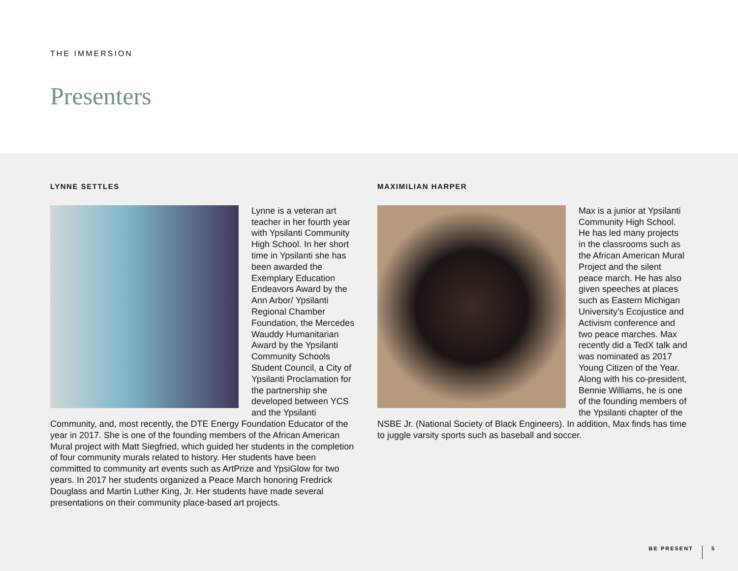THE IMMERSION
Presenters
LYNNE SETTLES
Lynne is a veteran art teacher in her fourth year with Ypsilanti Community High School. In her short time in Ypsilanti she has been awarded the Exemplary Education Endeavors Award by the Ann Arbor/ Ypsilanti Regional Chamber Foundation, the Mercedes Wauddy Humanitarian Award by the Ypsilanti Community Schools Student Council, a City of Ypsilanti Proclamation for the partnership she developed between YCS and the Ypsilanti Community, and, most recently, the DTE Energy Foundation Educator of the year in 2017. She is one of the founding members of the African American Mural project with Matt Siegfried, which guided her students in the completion of four community murals related to history. Her students have been committed to community art events such as ArtPrize and YpsiGlow for two years. In 2017 her students organized a Peace March honoring Fredrick Douglass and Martin Luther King, Jr. Her students have made several presentations on their community place-based art projects.
MAXIMILIAN HARPER
Max is a junior at Ypsilanti Community High School. He has led many projects in the classrooms such as the African American Mural Project and the silent peace march. He has also given speeches at places such as Eastern Michigan University’s Ecojustice and Activism conference and two peace marches. Max recently did a TedX talk and was nominated as 2017 Young Citizen of the Year. Along with his co-president, Bennie Williams, he is one of the founding members of the Ypsilanti chapter of the NSBE Jr. (National Society of Black Engineers). In addition, Max finds has time to juggle varsity sports such as baseball and soccer.
BE PRESENT 5